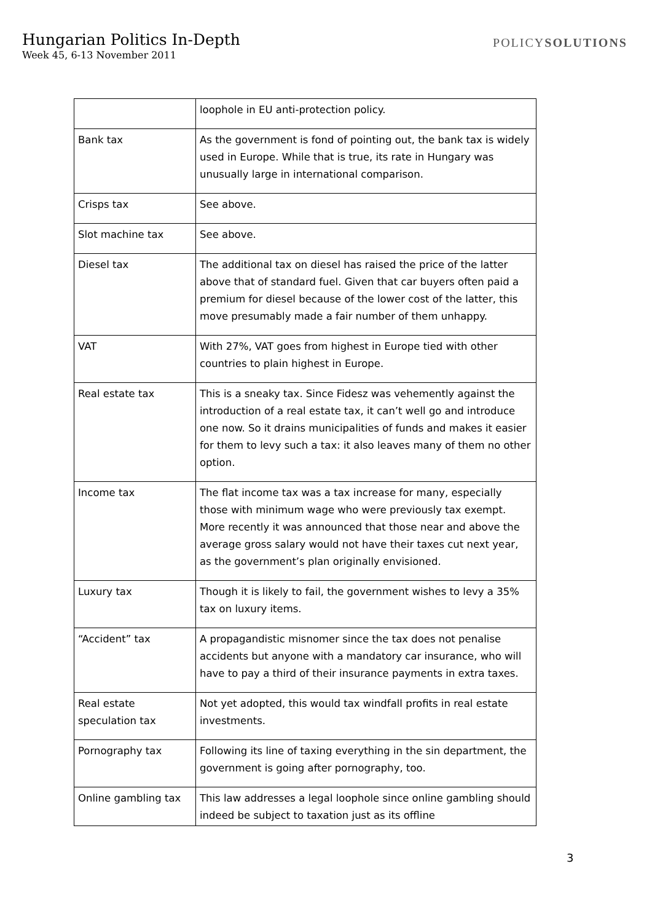Hungarian Politics In-Depth
Week 45, 6-13 November 2011
POLICYSOLUTIONS
| | loophole in EU anti-protection policy. |
| Bank tax | As the government is fond of pointing out, the bank tax is widely used in Europe. While that is true, its rate in Hungary was unusually large in international comparison. |
| Crisps tax | See above. |
| Slot machine tax | See above. |
| Diesel tax | The additional tax on diesel has raised the price of the latter above that of standard fuel. Given that car buyers often paid a premium for diesel because of the lower cost of the latter, this move presumably made a fair number of them unhappy. |
| VAT | With 27%, VAT goes from highest in Europe tied with other countries to plain highest in Europe. |
| Real estate tax | This is a sneaky tax. Since Fidesz was vehemently against the introduction of a real estate tax, it can’t well go and introduce one now. So it drains municipalities of funds and makes it easier for them to levy such a tax: it also leaves many of them no other option. |
| Income tax | The flat income tax was a tax increase for many, especially those with minimum wage who were previously tax exempt. More recently it was announced that those near and above the average gross salary would not have their taxes cut next year, as the government’s plan originally envisioned. |
| Luxury tax | Though it is likely to fail, the government wishes to levy a 35% tax on luxury items. |
| “Accident” tax | A propagandistic misnomer since the tax does not penalise accidents but anyone with a mandatory car insurance, who will have to pay a third of their insurance payments in extra taxes. |
| Real estate speculation tax | Not yet adopted, this would tax windfall profits in real estate investments. |
| Pornography tax | Following its line of taxing everything in the sin department, the government is going after pornography, too. |
| Online gambling tax | This law addresses a legal loophole since online gambling should indeed be subject to taxation just as its offline |
3